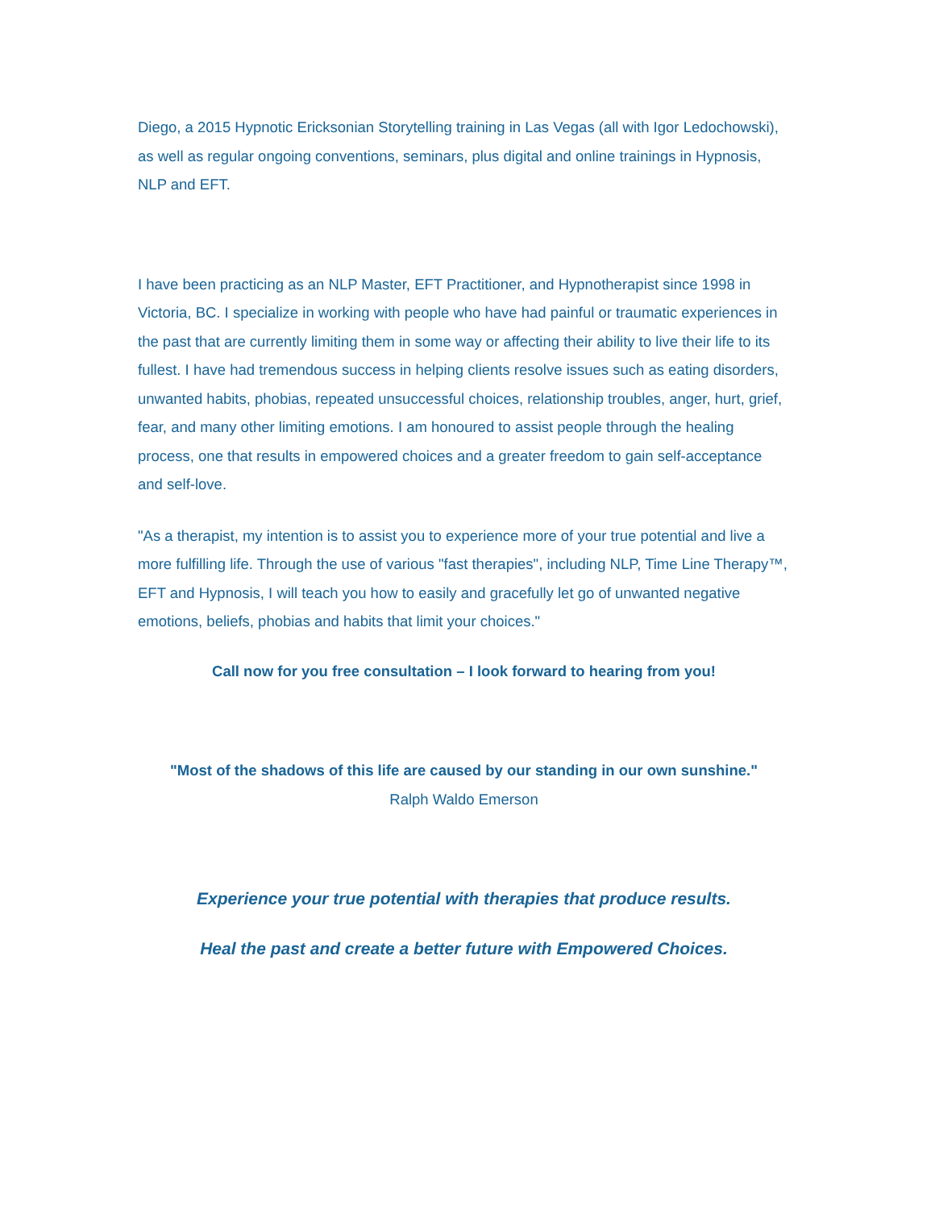Diego, a 2015 Hypnotic Ericksonian Storytelling training in Las Vegas (all with Igor Ledochowski), as well as regular ongoing conventions, seminars, plus digital and online trainings in Hypnosis, NLP and EFT.
I have been practicing as an NLP Master, EFT Practitioner, and Hypnotherapist since 1998 in Victoria, BC. I specialize in working with people who have had painful or traumatic experiences in the past that are currently limiting them in some way or affecting their ability to live their life to its fullest. I have had tremendous success in helping clients resolve issues such as eating disorders, unwanted habits, phobias, repeated unsuccessful choices, relationship troubles, anger, hurt, grief, fear, and many other limiting emotions. I am honoured to assist people through the healing process, one that results in empowered choices and a greater freedom to gain self-acceptance and self-love.
"As a therapist, my intention is to assist you to experience more of your true potential and live a more fulfilling life. Through the use of various "fast therapies", including NLP, Time Line Therapy™, EFT and Hypnosis, I will teach you how to easily and gracefully let go of unwanted negative emotions, beliefs, phobias and habits that limit your choices."
Call now for you free consultation – I look forward to hearing from you!
"Most of the shadows of this life are caused by our standing in our own sunshine."
Ralph Waldo Emerson
Experience your true potential with therapies that produce results.
Heal the past and create a better future with Empowered Choices.